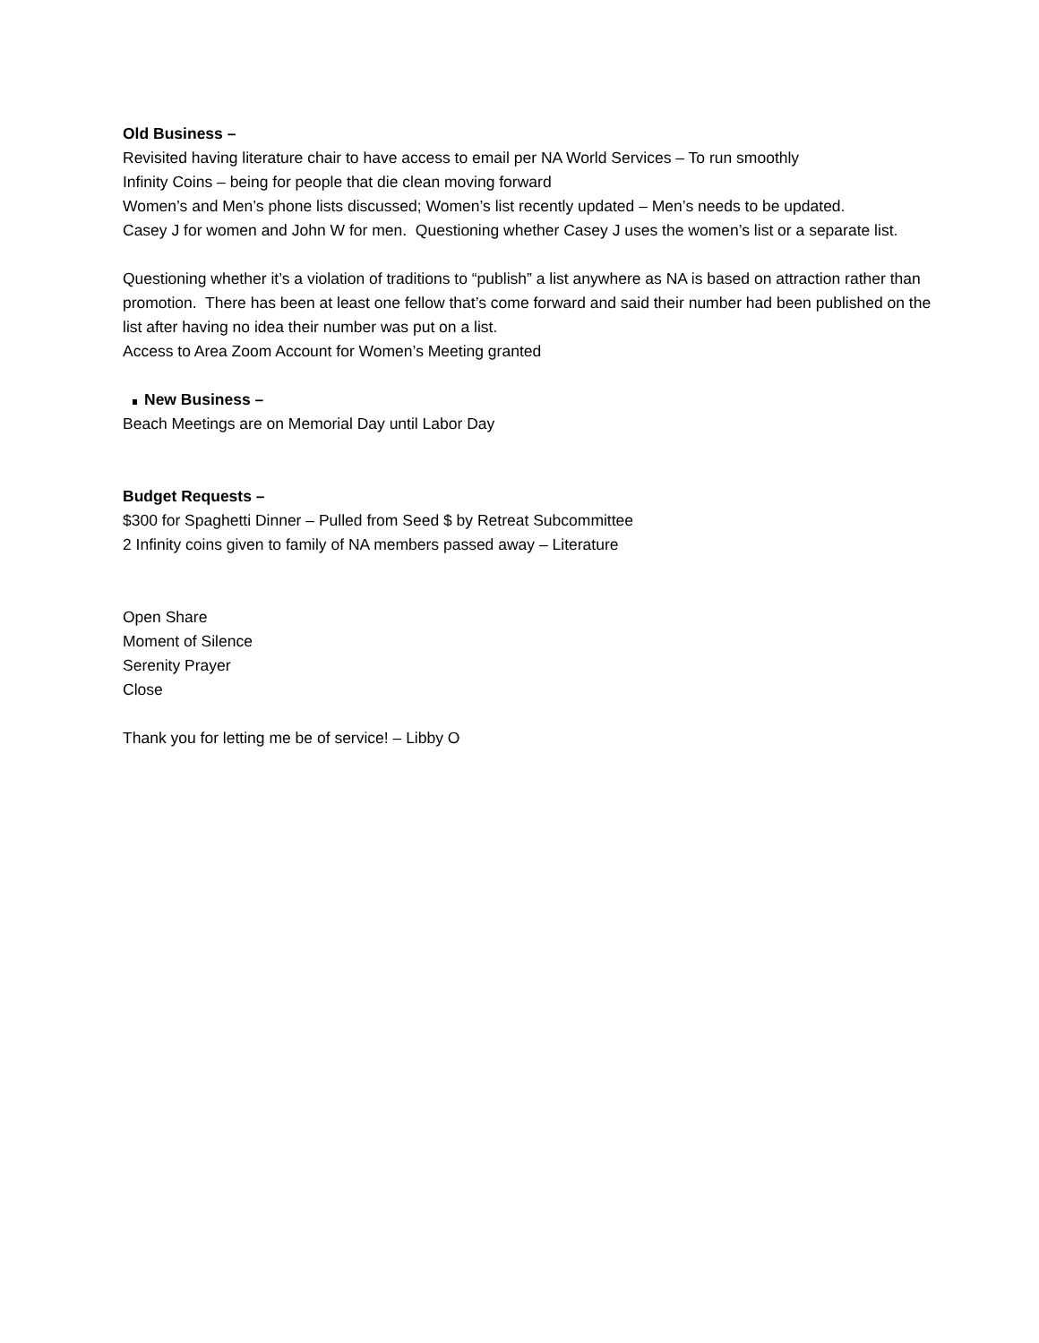Old Business –
Revisited having literature chair to have access to email per NA World Services – To run smoothly
Infinity Coins – being for people that die clean moving forward
Women’s and Men’s phone lists discussed; Women’s list recently updated – Men’s needs to be updated.
Casey J for women and John W for men. Questioning whether Casey J uses the women’s list or a separate list.
Questioning whether it’s a violation of traditions to “publish” a list anywhere as NA is based on attraction rather than promotion. There has been at least one fellow that’s come forward and said their number had been published on the list after having no idea their number was put on a list.
Access to Area Zoom Account for Women’s Meeting granted
New Business –
Beach Meetings are on Memorial Day until Labor Day
Budget Requests –
$300 for Spaghetti Dinner – Pulled from Seed $ by Retreat Subcommittee
2 Infinity coins given to family of NA members passed away – Literature
Open Share
Moment of Silence
Serenity Prayer
Close
Thank you for letting me be of service! – Libby O